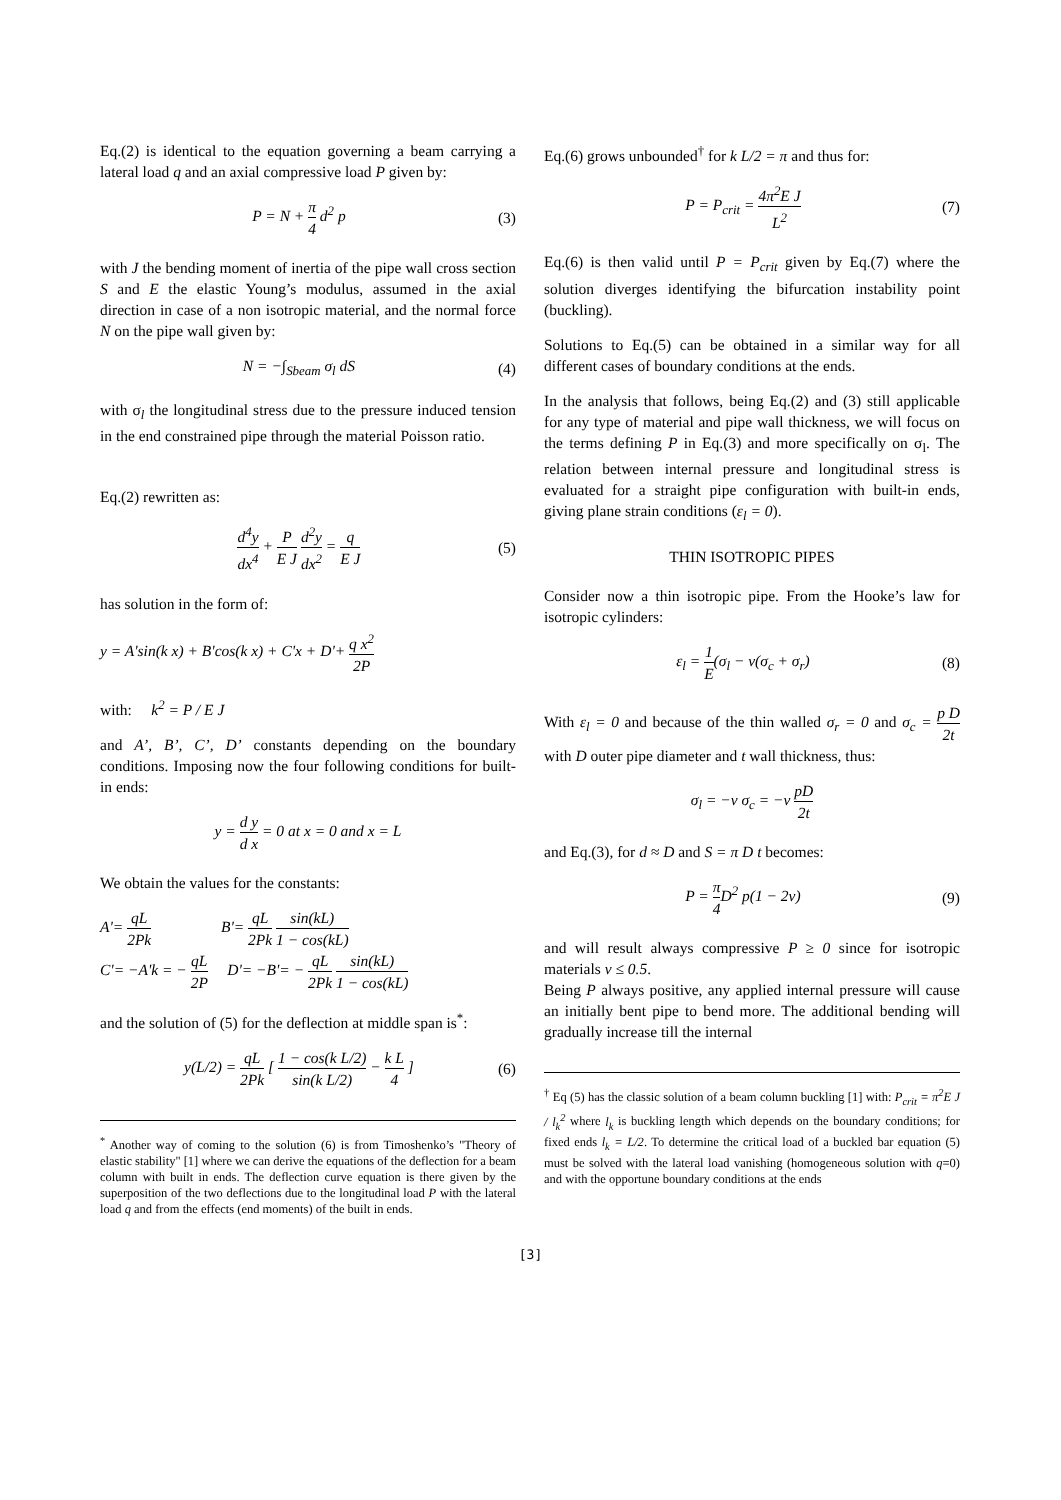Eq.(2) is identical to the equation governing a beam carrying a lateral load q and an axial compressive load P given by:
P = N + π 4 d<sup>2</sup> p (3)
with J the bending moment of inertia of the pipe wall cross section S and E the elastic Young’s modulus, assumed in the axial direction in case of a non isotropic material, and the normal force N on the pipe wall given by:
N = −∫<sub>Sbeam</sub> σ<sub>l</sub> dS (4)
with σ<sub>l</sub> the longitudinal stress due to the pressure induced tension in the end constrained pipe through the material Poisson ratio.
Eq.(2) rewritten as:
d<sup>4</sup>y dx<sup>4</sup> + P E J d<sup>2</sup>y dx<sup>2</sup> = q E J (5)
has solution in the form of:
y = A'sin(k x) + B'cos(k x) + C'x + D'+ q x<sup>2</sup> 2P
with: k<sup>2</sup> = P / E J
and A’, B’, C’, D’ constants depending on the boundary conditions. Imposing now the four following conditions for built-in ends:
y = d y d x = 0 at x = 0 and x = L
We obtain the values for the constants:
A'= qL 2Pk B'= qL 2Pk sin(kL) 1 − cos(kL)
C'= −A'k = − qL 2P D'= −B'= − qL 2Pk sin(kL) 1 − cos(kL)
and the solution of (5) for the deflection at middle span is<sup>*</sup>:
y(L/2) = qL 2Pk [ 1 − cos(k L/2) sin(k L/2) − k L 4 ] (6)
<sup>*</sup> Another way of coming to the solution (6) is from Timoshenko’s "Theory of elastic stability" [1] where we can derive the equations of the deflection for a beam column with built in ends. The deflection curve equation is there given by the superposition of the two deflections due to the longitudinal load P with the lateral load q and from the effects (end moments) of the built in ends.
Eq.(6) grows unbounded<sup>†</sup> for k L/2 = π and thus for:
P = P<sub>crit</sub> = 4π<sup>2</sup>E J L<sup>2</sup> (7)
Eq.(6) is then valid until P = P<sub>crit</sub> given by Eq.(7) where the solution diverges identifying the bifurcation instability point (buckling).
Solutions to Eq.(5) can be obtained in a similar way for all different cases of boundary conditions at the ends.
In the analysis that follows, being Eq.(2) and (3) still applicable for any type of material and pipe wall thickness, we will focus on the terms defining P in Eq.(3) and more specifically on σ<sub>l</sub>. The relation between internal pressure and longitudinal stress is evaluated for a straight pipe configuration with built-in ends, giving plane strain conditions (ε<sub>l</sub> = 0).
THIN ISOTROPIC PIPES
Consider now a thin isotropic pipe. From the Hooke’s law for isotropic cylinders:
ε<sub>l</sub> = 1 E(σ<sub>l</sub> − ν(σ<sub>c</sub> + σ<sub>r</sub>) (8)
With ε<sub>l</sub> = 0 and because of the thin walled σ<sub>r</sub> = 0 and σ<sub>c</sub> = p D 2t with D outer pipe diameter and t wall thickness, thus:
σ<sub>l</sub> = −ν σ<sub>c</sub> = −ν pD 2t
and Eq.(3), for d ≈ D and S = π D t becomes:
P = π 4 D<sup>2</sup> p(1 − 2ν) (9)
and will result always compressive P ≥ 0 since for isotropic materials ν ≤ 0.5.
Being P always positive, any applied internal pressure will cause an initially bent pipe to bend more. The additional bending will gradually increase till the internal
<sup>†</sup> Eq (5) has the classic solution of a beam column buckling [1] with: P<sub>crit</sub> = π<sup>2</sup>E J / l<sub>k</sub><sup>2</sup> where l<sub>k</sub> is buckling length which depends on the boundary conditions; for fixed ends l<sub>k</sub> = L/2. To determine the critical load of a buckled bar equation (5) must be solved with the lateral load vanishing (homogeneous solution with q=0) and with the opportune boundary conditions at the ends
[3]